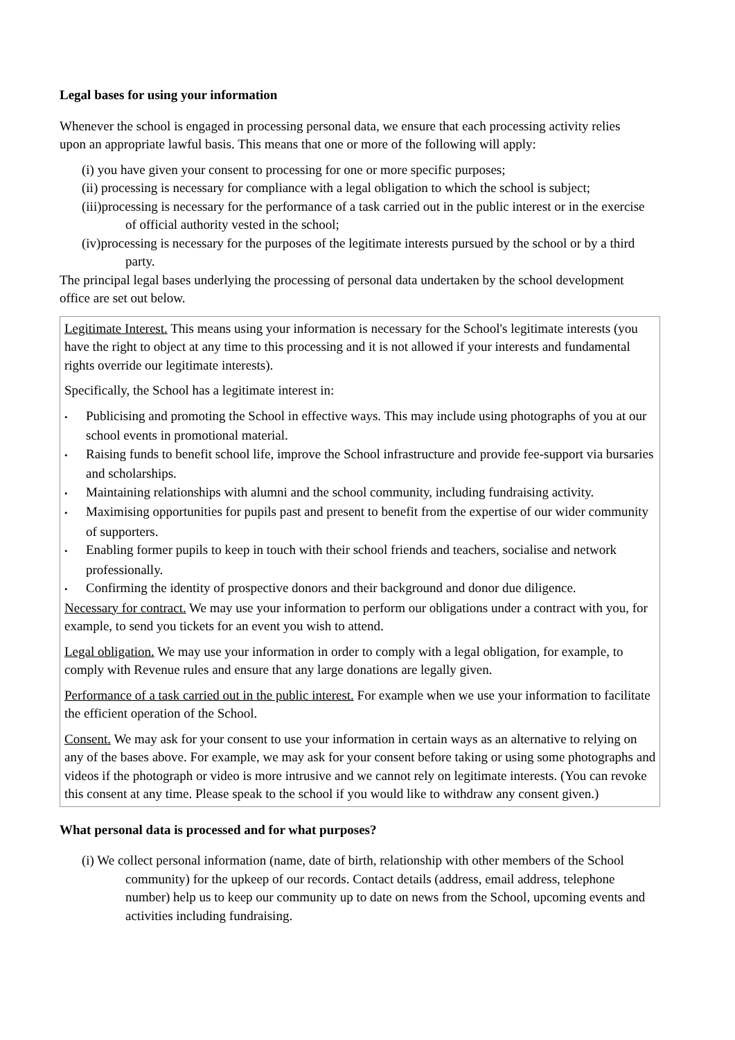Legal bases for using your information
Whenever the school is engaged in processing personal data, we ensure that each processing activity relies upon an appropriate lawful basis. This means that one or more of the following will apply:
(i) you have given your consent to processing for one or more specific purposes;
(ii) processing is necessary for compliance with a legal obligation to which the school is subject;
(iii)processing is necessary for the performance of a task carried out in the public interest or in the exercise of official authority vested in the school;
(iv)processing is necessary for the purposes of the legitimate interests pursued by the school or by a third party.
The principal legal bases underlying the processing of personal data undertaken by the school development office are set out below.
Legitimate Interest. This means using your information is necessary for the School's legitimate interests (you have the right to object at any time to this processing and it is not allowed if your interests and fundamental rights override our legitimate interests).
Specifically, the School has a legitimate interest in:
• Publicising and promoting the School in effective ways. This may include using photographs of you at our school events in promotional material.
• Raising funds to benefit school life, improve the School infrastructure and provide fee-support via bursaries and scholarships.
• Maintaining relationships with alumni and the school community, including fundraising activity.
• Maximising opportunities for pupils past and present to benefit from the expertise of our wider community of supporters.
• Enabling former pupils to keep in touch with their school friends and teachers, socialise and network professionally.
• Confirming the identity of prospective donors and their background and donor due diligence.
Necessary for contract. We may use your information to perform our obligations under a contract with you, for example, to send you tickets for an event you wish to attend.
Legal obligation. We may use your information in order to comply with a legal obligation, for example, to comply with Revenue rules and ensure that any large donations are legally given.
Performance of a task carried out in the public interest. For example when we use your information to facilitate the efficient operation of the School.
Consent. We may ask for your consent to use your information in certain ways as an alternative to relying on any of the bases above. For example, we may ask for your consent before taking or using some photographs and videos if the photograph or video is more intrusive and we cannot rely on legitimate interests. (You can revoke this consent at any time. Please speak to the school if you would like to withdraw any consent given.)
What personal data is processed and for what purposes?
(i) We collect personal information (name, date of birth, relationship with other members of the School community) for the upkeep of our records. Contact details (address, email address, telephone number) help us to keep our community up to date on news from the School, upcoming events and activities including fundraising.